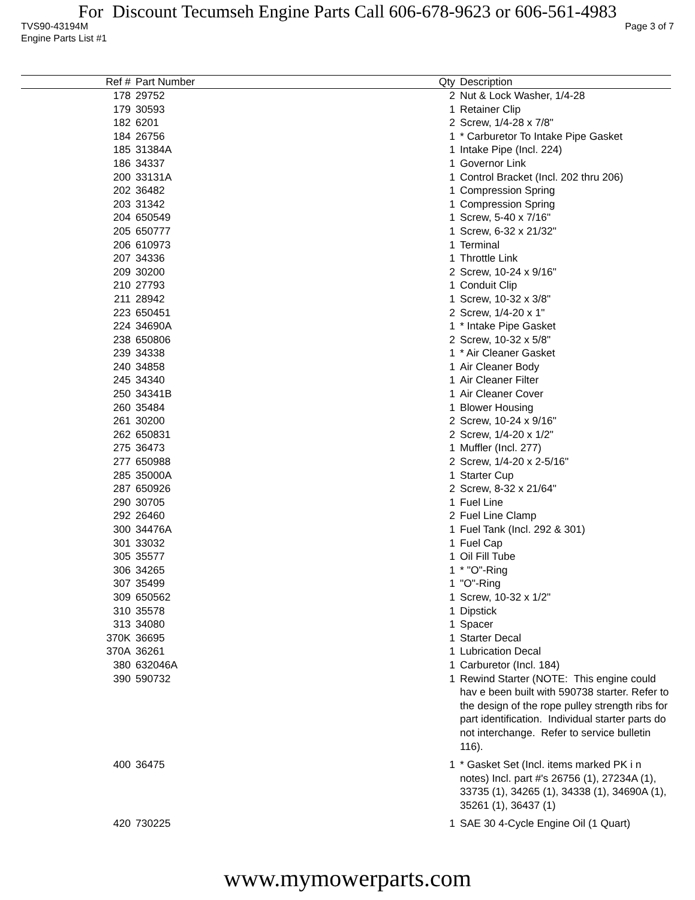For Discount Tecumseh Engine Parts Call 606-678-9623 or 606-561-4983
TVS90-43194M Page 3 of 7
Engine Parts List #1
| Ref # | Part Number | Qty | Description |
| --- | --- | --- | --- |
| 178 | 29752 | 2 | Nut & Lock Washer, 1/4-28 |
| 179 | 30593 | 1 | Retainer Clip |
| 182 | 6201 | 2 | Screw, 1/4-28 x 7/8" |
| 184 | 26756 | 1 | * Carburetor To Intake Pipe Gasket |
| 185 | 31384A | 1 | Intake Pipe (Incl. 224) |
| 186 | 34337 | 1 | Governor Link |
| 200 | 33131A | 1 | Control Bracket (Incl. 202 thru 206) |
| 202 | 36482 | 1 | Compression Spring |
| 203 | 31342 | 1 | Compression Spring |
| 204 | 650549 | 1 | Screw, 5-40 x 7/16" |
| 205 | 650777 | 1 | Screw, 6-32 x 21/32" |
| 206 | 610973 | 1 | Terminal |
| 207 | 34336 | 1 | Throttle Link |
| 209 | 30200 | 2 | Screw, 10-24 x 9/16" |
| 210 | 27793 | 1 | Conduit Clip |
| 211 | 28942 | 1 | Screw, 10-32 x 3/8" |
| 223 | 650451 | 2 | Screw, 1/4-20 x 1" |
| 224 | 34690A | 1 | * Intake Pipe Gasket |
| 238 | 650806 | 2 | Screw, 10-32 x 5/8" |
| 239 | 34338 | 1 | * Air Cleaner Gasket |
| 240 | 34858 | 1 | Air Cleaner Body |
| 245 | 34340 | 1 | Air Cleaner Filter |
| 250 | 34341B | 1 | Air Cleaner Cover |
| 260 | 35484 | 1 | Blower Housing |
| 261 | 30200 | 2 | Screw, 10-24 x 9/16" |
| 262 | 650831 | 2 | Screw, 1/4-20 x 1/2" |
| 275 | 36473 | 1 | Muffler (Incl. 277) |
| 277 | 650988 | 2 | Screw, 1/4-20 x 2-5/16" |
| 285 | 35000A | 1 | Starter Cup |
| 287 | 650926 | 2 | Screw, 8-32 x 21/64" |
| 290 | 30705 | 1 | Fuel Line |
| 292 | 26460 | 2 | Fuel Line Clamp |
| 300 | 34476A | 1 | Fuel Tank (Incl. 292 & 301) |
| 301 | 33032 | 1 | Fuel Cap |
| 305 | 35577 | 1 | Oil Fill Tube |
| 306 | 34265 | 1 | * "O"-Ring |
| 307 | 35499 | 1 | "O"-Ring |
| 309 | 650562 | 1 | Screw, 10-32 x 1/2" |
| 310 | 35578 | 1 | Dipstick |
| 313 | 34080 | 1 | Spacer |
| 370K | 36695 | 1 | Starter Decal |
| 370A | 36261 | 1 | Lubrication Decal |
| 380 | 632046A | 1 | Carburetor (Incl. 184) |
| 390 | 590732 | 1 | Rewind Starter (NOTE: This engine could hav e been built with 590738 starter. Refer to the design of the rope pulley strength ribs for part identification. Individual starter parts do not interchange. Refer to service bulletin 116). |
| 400 | 36475 | 1 | * Gasket Set (Incl. items marked PK i n notes) Incl. part #'s 26756 (1), 27234A (1), 33735 (1), 34265 (1), 34338 (1), 34690A (1), 35261 (1), 36437 (1) |
| 420 | 730225 | 1 | SAE 30 4-Cycle Engine Oil (1 Quart) |
www.mymowerparts.com